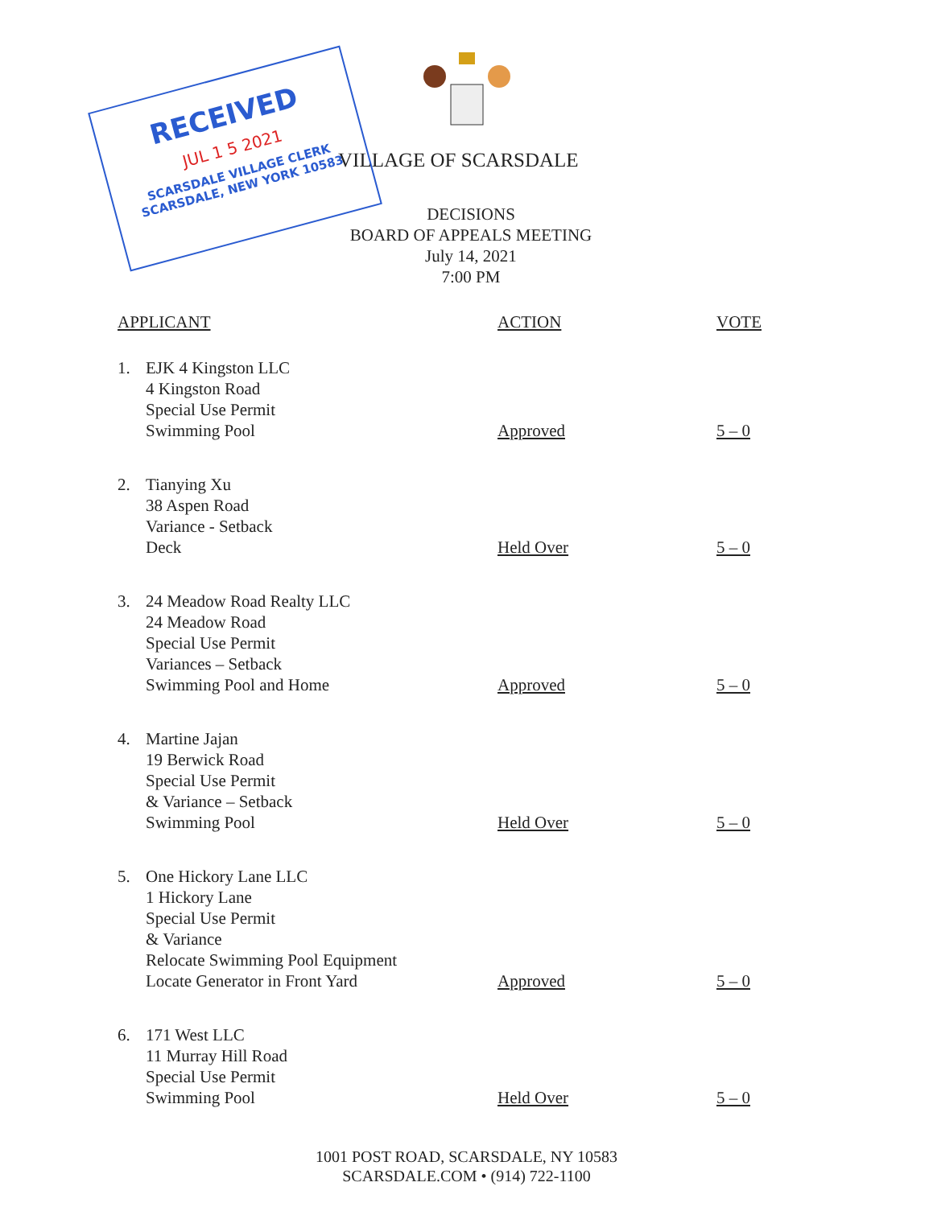RECEIVED
JUL 1 5 2021
SCARSDALE VILLAGE CLERK
SCARSDALE, NEW YORK 10583
VILLAGE OF SCARSDALE
DECISIONS
BOARD OF APPEALS MEETING
July 14, 2021
7:00 PM
| APPLICANT | | ACTION | VOTE |
| --- | --- | --- | --- |
| 1. | EJK 4 Kingston LLC 4 Kingston Road Special Use Permit Swimming Pool | Approved | 5 – 0 |
| 2. | Tianying Xu 38 Aspen Road Variance - Setback Deck | Held Over | 5 – 0 |
| 3. | 24 Meadow Road Realty LLC 24 Meadow Road Special Use Permit Variances – Setback Swimming Pool and Home | Approved | 5 – 0 |
| 4. | Martine Jajan 19 Berwick Road Special Use Permit & Variance – Setback Swimming Pool | Held Over | 5 – 0 |
| 5. | One Hickory Lane LLC 1 Hickory Lane Special Use Permit & Variance Relocate Swimming Pool Equipment Locate Generator in Front Yard | Approved | 5 – 0 |
| 6. | 171 West LLC 11 Murray Hill Road Special Use Permit Swimming Pool | Held Over | 5 – 0 |
1001 POST ROAD, SCARSDALE, NY 10583
SCARSDALE.COM • (914) 722-1100